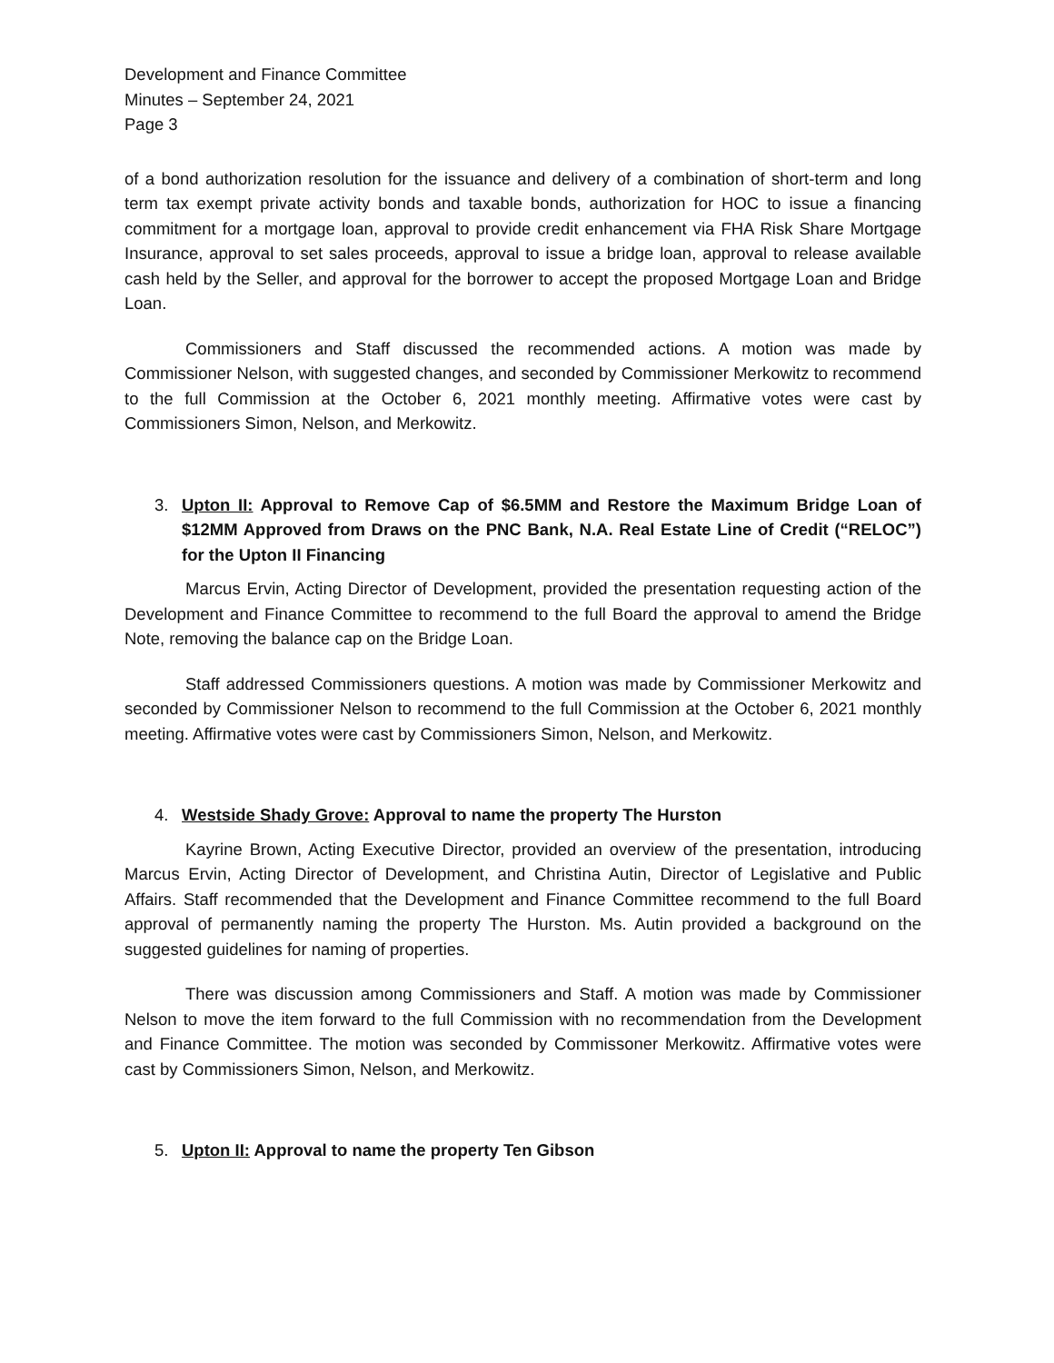Development and Finance Committee
Minutes – September 24, 2021
Page 3
of a bond authorization resolution for the issuance and delivery of a combination of short-term and long term tax exempt private activity bonds and taxable bonds, authorization for HOC to issue a financing commitment for a mortgage loan, approval to provide credit enhancement via FHA Risk Share Mortgage Insurance, approval to set sales proceeds, approval to issue a bridge loan, approval to release available cash held by the Seller, and approval for the borrower to accept the proposed Mortgage Loan and Bridge Loan.
Commissioners and Staff discussed the recommended actions. A motion was made by Commissioner Nelson, with suggested changes, and seconded by Commissioner Merkowitz to recommend to the full Commission at the October 6, 2021 monthly meeting. Affirmative votes were cast by Commissioners Simon, Nelson, and Merkowitz.
3. Upton II: Approval to Remove Cap of $6.5MM and Restore the Maximum Bridge Loan of $12MM Approved from Draws on the PNC Bank, N.A. Real Estate Line of Credit (“RELOC”) for the Upton II Financing
Marcus Ervin, Acting Director of Development, provided the presentation requesting action of the Development and Finance Committee to recommend to the full Board the approval to amend the Bridge Note, removing the balance cap on the Bridge Loan.
Staff addressed Commissioners questions. A motion was made by Commissioner Merkowitz and seconded by Commissioner Nelson to recommend to the full Commission at the October 6, 2021 monthly meeting. Affirmative votes were cast by Commissioners Simon, Nelson, and Merkowitz.
4. Westside Shady Grove: Approval to name the property The Hurston
Kayrine Brown, Acting Executive Director, provided an overview of the presentation, introducing Marcus Ervin, Acting Director of Development, and Christina Autin, Director of Legislative and Public Affairs. Staff recommended that the Development and Finance Committee recommend to the full Board approval of permanently naming the property The Hurston. Ms. Autin provided a background on the suggested guidelines for naming of properties.
There was discussion among Commissioners and Staff. A motion was made by Commissioner Nelson to move the item forward to the full Commission with no recommendation from the Development and Finance Committee. The motion was seconded by Commissoner Merkowitz. Affirmative votes were cast by Commissioners Simon, Nelson, and Merkowitz.
5. Upton II: Approval to name the property Ten Gibson